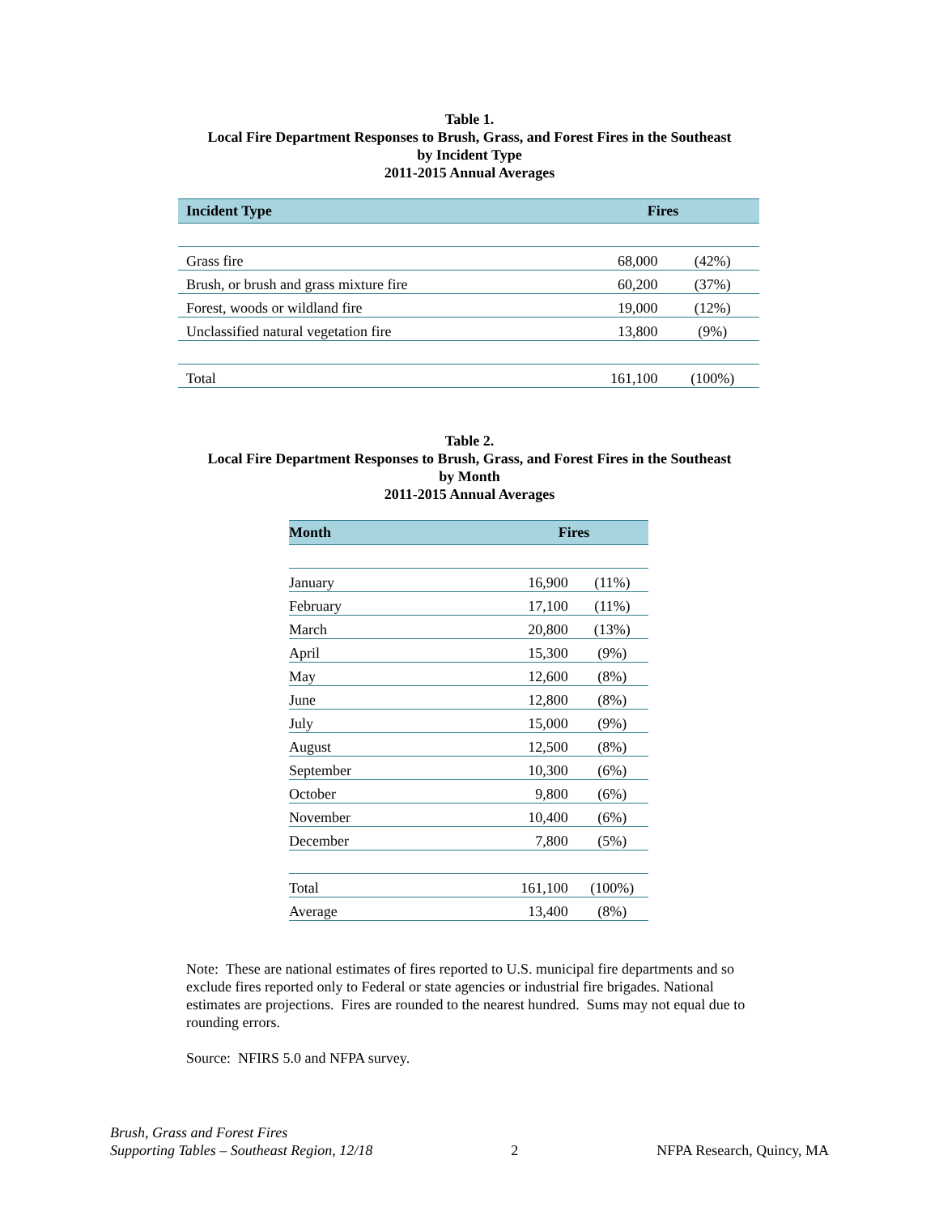Table 1.
Local Fire Department Responses to Brush, Grass, and Forest Fires in the Southeast
by Incident Type
2011-2015 Annual Averages
| Incident Type | Fires | |
| --- | --- | --- |
| Grass fire | 68,000 | (42%) |
| Brush, or brush and grass mixture fire | 60,200 | (37%) |
| Forest, woods or wildland fire | 19,000 | (12%) |
| Unclassified natural vegetation fire | 13,800 | (9%) |
| Total | 161,100 | (100%) |
Table 2.
Local Fire Department Responses to Brush, Grass, and Forest Fires in the Southeast
by Month
2011-2015 Annual Averages
| Month | Fires | |
| --- | --- | --- |
| January | 16,900 | (11%) |
| February | 17,100 | (11%) |
| March | 20,800 | (13%) |
| April | 15,300 | (9%) |
| May | 12,600 | (8%) |
| June | 12,800 | (8%) |
| July | 15,000 | (9%) |
| August | 12,500 | (8%) |
| September | 10,300 | (6%) |
| October | 9,800 | (6%) |
| November | 10,400 | (6%) |
| December | 7,800 | (5%) |
| Total | 161,100 | (100%) |
| Average | 13,400 | (8%) |
Note: These are national estimates of fires reported to U.S. municipal fire departments and so exclude fires reported only to Federal or state agencies or industrial fire brigades. National estimates are projections. Fires are rounded to the nearest hundred. Sums may not equal due to rounding errors.
Source: NFIRS 5.0 and NFPA survey.
Brush, Grass and Forest Fires
Supporting Tables – Southeast Region, 12/18
2
NFPA Research, Quincy, MA